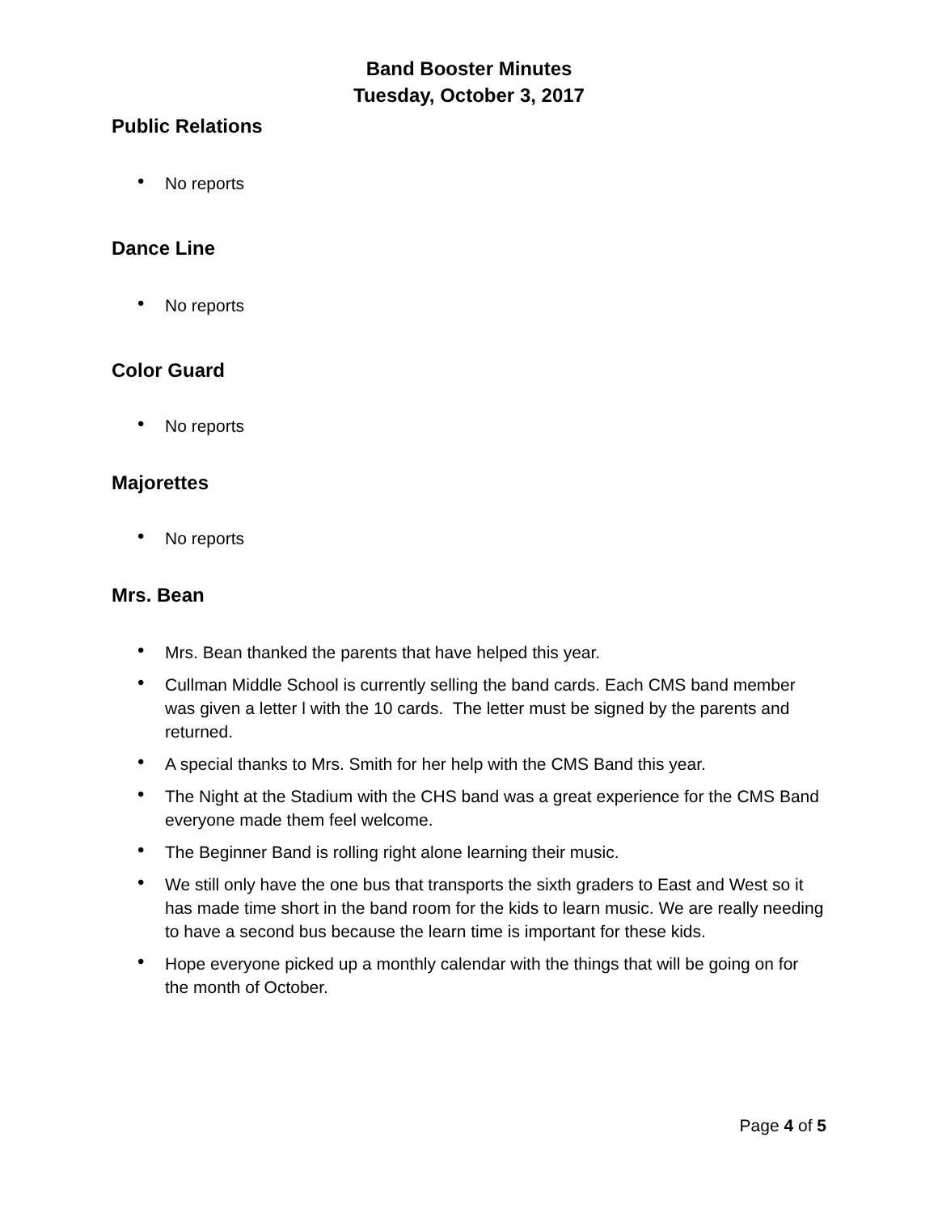Band Booster Minutes
Tuesday, October 3, 2017
Public Relations
• No reports
Dance Line
• No reports
Color Guard
• No reports
Majorettes
• No reports
Mrs. Bean
• Mrs. Bean thanked the parents that have helped this year.
• Cullman Middle School is currently selling the band cards. Each CMS band member was given a letter l with the 10 cards. The letter must be signed by the parents and returned.
• A special thanks to Mrs. Smith for her help with the CMS Band this year.
• The Night at the Stadium with the CHS band was a great experience for the CMS Band everyone made them feel welcome.
• The Beginner Band is rolling right alone learning their music.
• We still only have the one bus that transports the sixth graders to East and West so it has made time short in the band room for the kids to learn music. We are really needing to have a second bus because the learn time is important for these kids.
• Hope everyone picked up a monthly calendar with the things that will be going on for the month of October.
Page 4 of 5